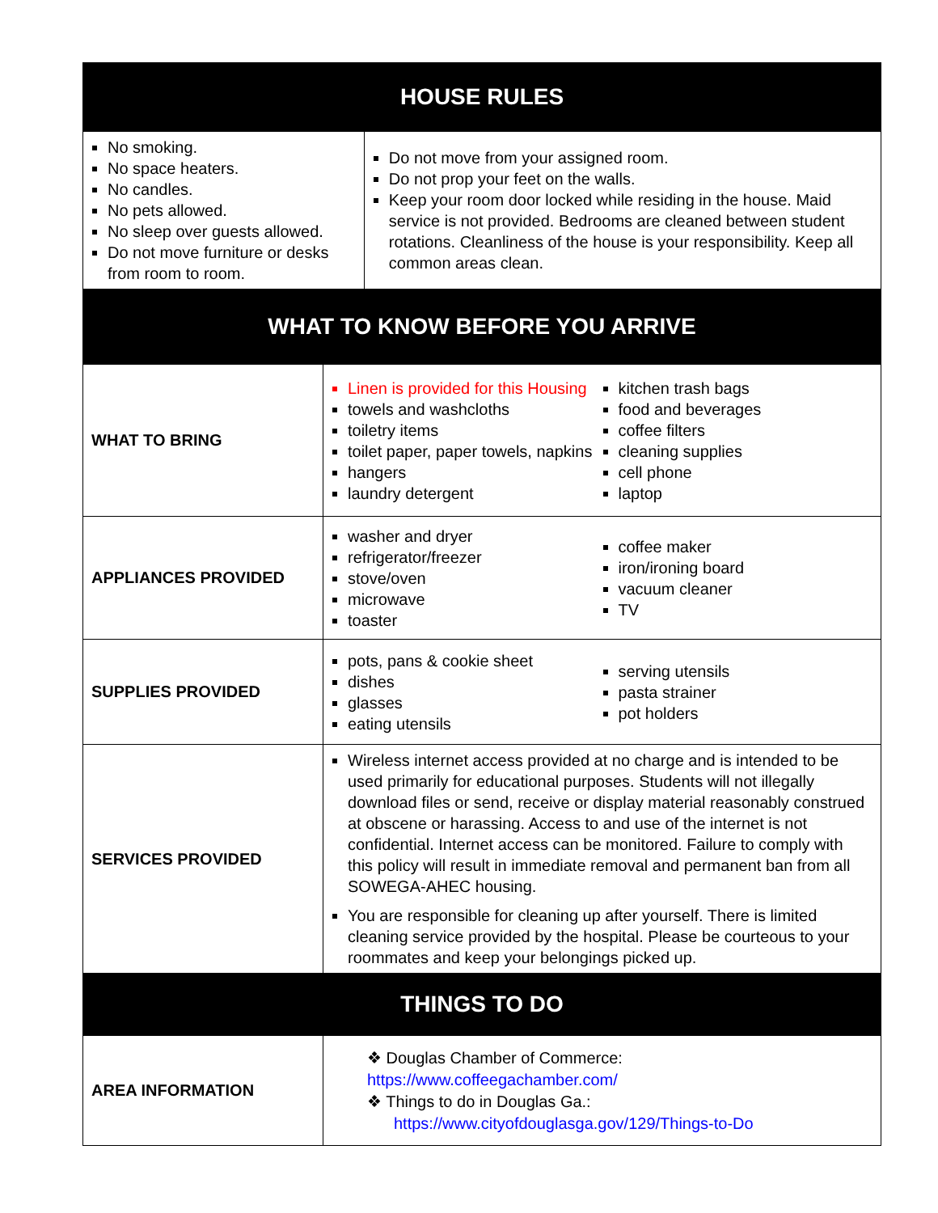| HOUSE RULES | | |
| --- | --- | --- |
| No smoking. No space heaters. No candles. No pets allowed. No sleep over guests allowed. Do not move furniture or desks from room to room. | | Do not move from your assigned room. Do not prop your feet on the walls. Keep your room door locked while residing in the house. Maid service is not provided. Bedrooms are cleaned between student rotations. Cleanliness of the house is your responsibility. Keep all common areas clean. |
| WHAT TO KNOW BEFORE YOU ARRIVE | | |
| WHAT TO BRING | Linen is provided for this Housing towels and washcloths toiletry items toilet paper, paper towels, napkins hangers laundry detergent kitchen trash bags food and beverages coffee filters cleaning supplies cell phone laptop | |
| APPLIANCES PROVIDED | washer and dryer refrigerator/freezer stove/oven microwave toaster coffee maker iron/ironing board vacuum cleaner TV | |
| SUPPLIES PROVIDED | pots, pans & cookie sheet dishes glasses eating utensils serving utensils pasta strainer pot holders | |
| SERVICES PROVIDED | Wireless internet access provided at no charge and is intended to be used primarily for educational purposes. Students will not illegally download files or send, receive or display material reasonably construed at obscene or harassing. Access to and use of the internet is not confidential. Internet access can be monitored. Failure to comply with this policy will result in immediate removal and permanent ban from all SOWEGA-AHEC housing. You are responsible for cleaning up after yourself. There is limited cleaning service provided by the hospital. Please be courteous to your roommates and keep your belongings picked up. | |
| THINGS TO DO | | |
| AREA INFORMATION | ❖ Douglas Chamber of Commerce: https://www.coffeegachamber.com/ ❖ Things to do in Douglas Ga.: https://www.cityofdouglasga.gov/129/Things-to-Do | |